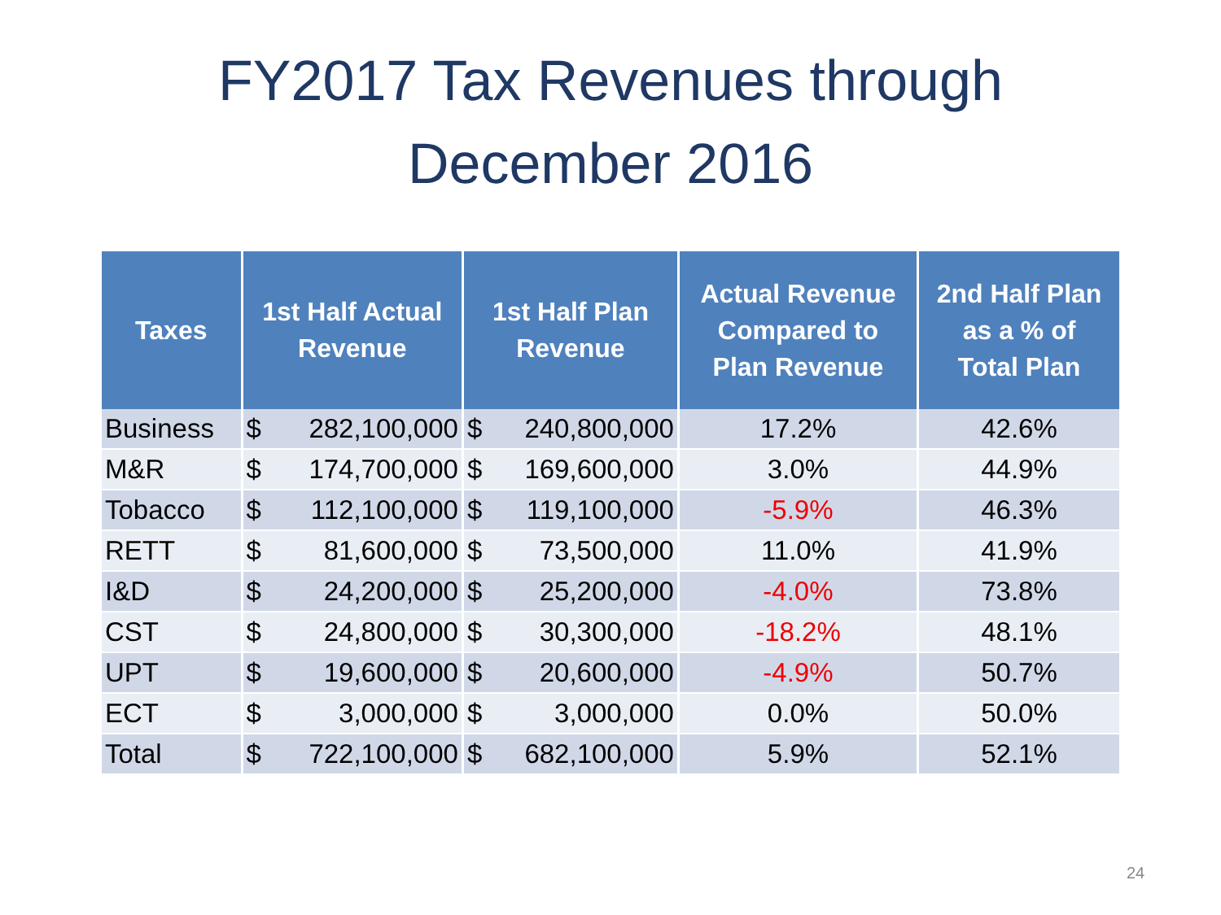FY2017 Tax Revenues through
December 2016
| Taxes | 1st Half Actual Revenue | | 1st Half Plan Revenue | | Actual Revenue Compared to Plan Revenue | 2nd Half Plan as a % of Total Plan |
| --- | --- | --- | --- | --- | --- | --- |
| Business | $ | 282,100,000 | $ | 240,800,000 | 17.2% | 42.6% |
| M&R | $ | 174,700,000 | $ | 169,600,000 | 3.0% | 44.9% |
| Tobacco | $ | 112,100,000 | $ | 119,100,000 | -5.9% | 46.3% |
| RETT | $ | 81,600,000 | $ | 73,500,000 | 11.0% | 41.9% |
| I&D | $ | 24,200,000 | $ | 25,200,000 | -4.0% | 73.8% |
| CST | $ | 24,800,000 | $ | 30,300,000 | -18.2% | 48.1% |
| UPT | $ | 19,600,000 | $ | 20,600,000 | -4.9% | 50.7% |
| ECT | $ | 3,000,000 | $ | 3,000,000 | 0.0% | 50.0% |
| Total | $ | 722,100,000 | $ | 682,100,000 | 5.9% | 52.1% |
24